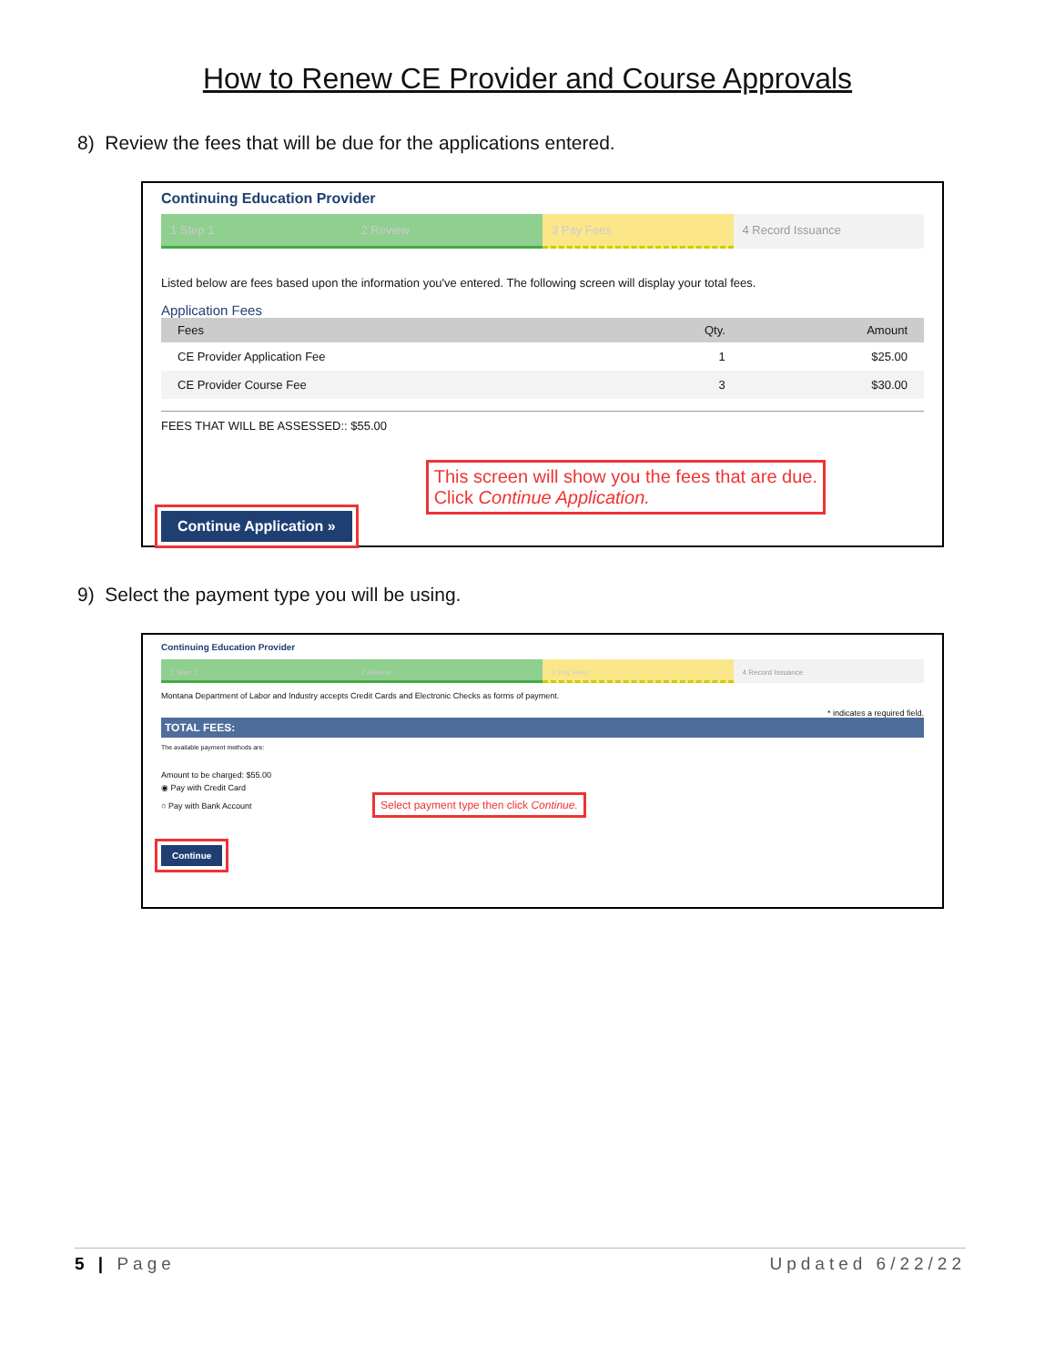How to Renew CE Provider and Course Approvals
8) Review the fees that will be due for the applications entered.
Continuing Education Provider
1 Step 1 2 Review 3 Pay Fees 4 Record Issuance
Listed below are fees based upon the information you've entered. The following screen will display your total fees.
Application Fees
| Fees | Qty. | Amount |
| --- | --- | --- |
| CE Provider Application Fee | 1 | $25.00 |
| CE Provider Course Fee | 3 | $30.00 |
FEES THAT WILL BE ASSESSED:: $55.00
Continue Application » This screen will show you the fees that are due.
Click Continue Application.
9) Select the payment type you will be using.
Continuing Education Provider
1 Step 1 2 Review 3 Pay Fees 4 Record Issuance
Montana Department of Labor and Industry accepts Credit Cards and Electronic Checks as forms of payment.
* indicates a required field.
TOTAL FEES:
The available payment methods are:
Amount to be charged: $55.00
◉ Pay with Credit Card
○ Pay with Bank Account Select payment type then click Continue.
Continue
5 | Page Updated 6/22/22